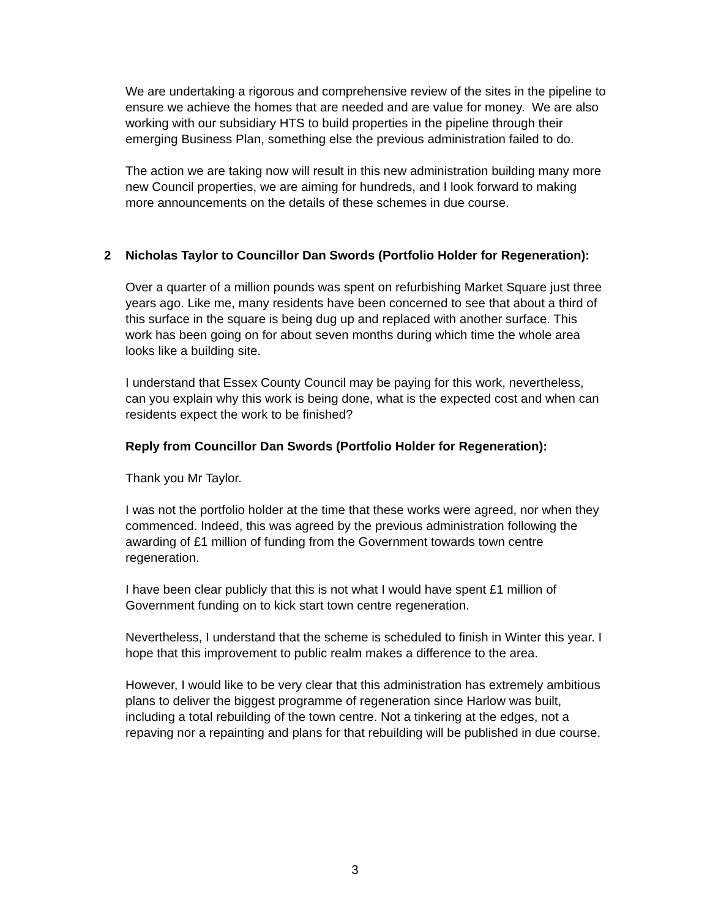We are undertaking a rigorous and comprehensive review of the sites in the pipeline to ensure we achieve the homes that are needed and are value for money. We are also working with our subsidiary HTS to build properties in the pipeline through their emerging Business Plan, something else the previous administration failed to do.
The action we are taking now will result in this new administration building many more new Council properties, we are aiming for hundreds, and I look forward to making more announcements on the details of these schemes in due course.
2 Nicholas Taylor to Councillor Dan Swords (Portfolio Holder for Regeneration):
Over a quarter of a million pounds was spent on refurbishing Market Square just three years ago. Like me, many residents have been concerned to see that about a third of this surface in the square is being dug up and replaced with another surface. This work has been going on for about seven months during which time the whole area looks like a building site.
I understand that Essex County Council may be paying for this work, nevertheless, can you explain why this work is being done, what is the expected cost and when can residents expect the work to be finished?
Reply from Councillor Dan Swords (Portfolio Holder for Regeneration):
Thank you Mr Taylor.
I was not the portfolio holder at the time that these works were agreed, nor when they commenced. Indeed, this was agreed by the previous administration following the awarding of £1 million of funding from the Government towards town centre regeneration.
I have been clear publicly that this is not what I would have spent £1 million of Government funding on to kick start town centre regeneration.
Nevertheless, I understand that the scheme is scheduled to finish in Winter this year. I hope that this improvement to public realm makes a difference to the area.
However, I would like to be very clear that this administration has extremely ambitious plans to deliver the biggest programme of regeneration since Harlow was built, including a total rebuilding of the town centre. Not a tinkering at the edges, not a repaving nor a repainting and plans for that rebuilding will be published in due course.
3